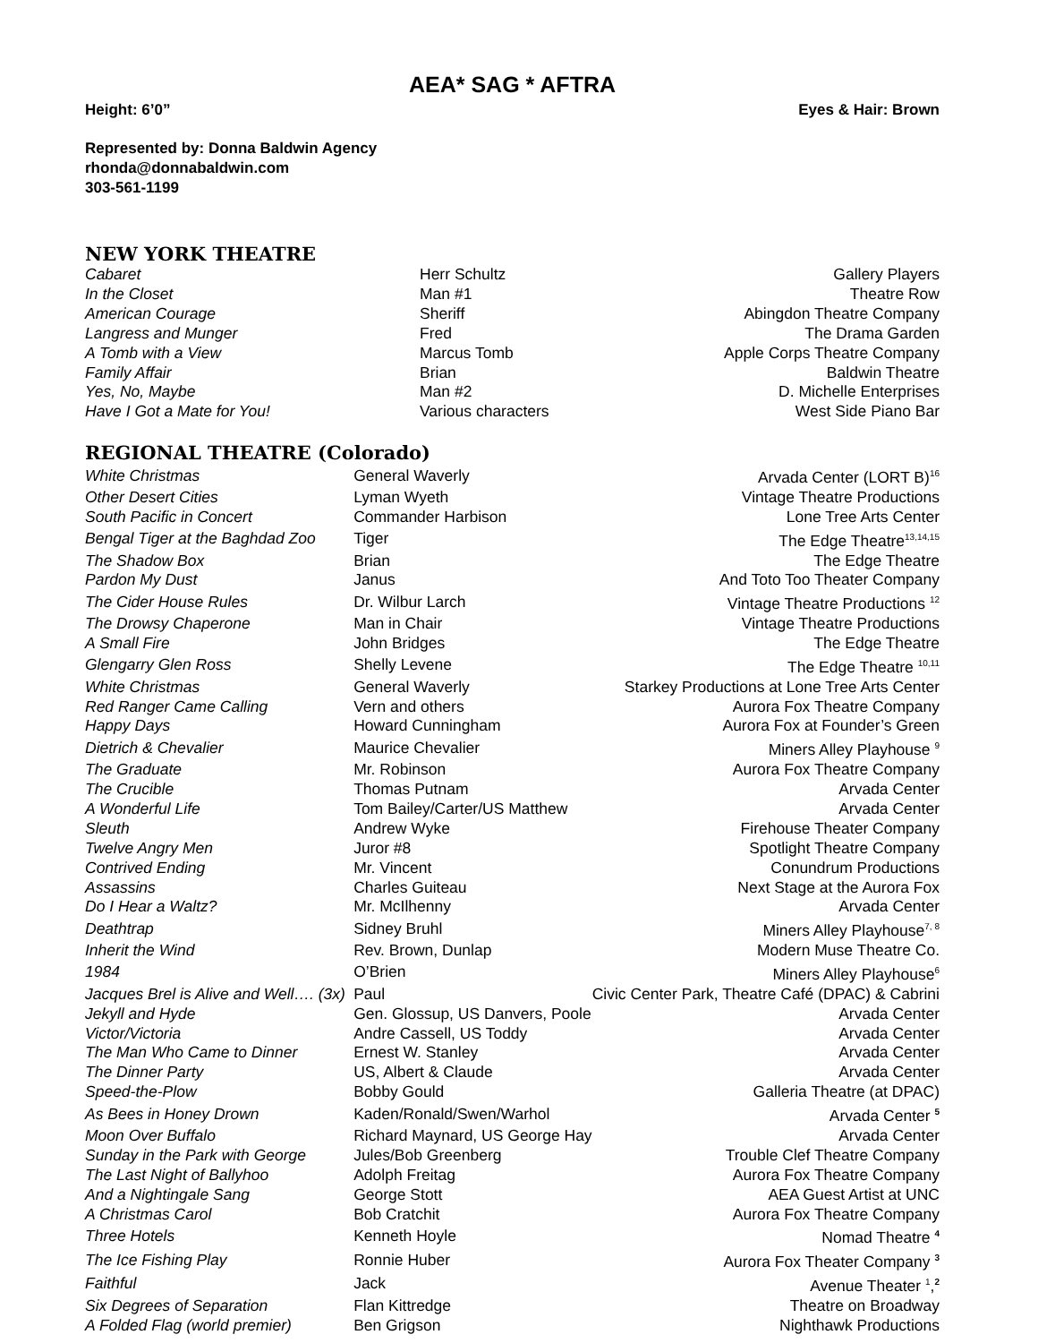AEA* SAG * AFTRA
Height: 6’0” Eyes & Hair: Brown
Represented by: Donna Baldwin Agency
rhonda@donnabaldwin.com
303-561-1199
NEW YORK THEATRE
| Cabaret | Herr Schultz | Gallery Players |
| In the Closet | Man #1 | Theatre Row |
| American Courage | Sheriff | Abingdon Theatre Company |
| Langress and Munger | Fred | The Drama Garden |
| A Tomb with a View | Marcus Tomb | Apple Corps Theatre Company |
| Family Affair | Brian | Baldwin Theatre |
| Yes, No, Maybe | Man #2 | D. Michelle Enterprises |
| Have I Got a Mate for You! | Various characters | West Side Piano Bar |
REGIONAL THEATRE (Colorado)
| White Christmas | General Waverly | Arvada Center (LORT B)<sup>16</sup> |
| Other Desert Cities | Lyman Wyeth | Vintage Theatre Productions |
| South Pacific in Concert | Commander Harbison | Lone Tree Arts Center |
| Bengal Tiger at the Baghdad Zoo | Tiger | The Edge Theatre<sup>13,14,15</sup> |
| The Shadow Box | Brian | The Edge Theatre |
| Pardon My Dust | Janus | And Toto Too Theater Company |
| The Cider House Rules | Dr. Wilbur Larch | Vintage Theatre Productions <sup>12</sup> |
| The Drowsy Chaperone | Man in Chair | Vintage Theatre Productions |
| A Small Fire | John Bridges | The Edge Theatre |
| Glengarry Glen Ross | Shelly Levene | The Edge Theatre <sup>10,11</sup> |
| White Christmas | General Waverly | Starkey Productions at Lone Tree Arts Center |
| Red Ranger Came Calling | Vern and others | Aurora Fox Theatre Company |
| Happy Days | Howard Cunningham | Aurora Fox at Founder’s Green |
| Dietrich & Chevalier | Maurice Chevalier | Miners Alley Playhouse <sup>9</sup> |
| The Graduate | Mr. Robinson | Aurora Fox Theatre Company |
| The Crucible | Thomas Putnam | Arvada Center |
| A Wonderful Life | Tom Bailey/Carter/US Matthew | Arvada Center |
| Sleuth | Andrew Wyke | Firehouse Theater Company |
| Twelve Angry Men | Juror #8 | Spotlight Theatre Company |
| Contrived Ending | Mr. Vincent | Conundrum Productions |
| Assassins | Charles Guiteau | Next Stage at the Aurora Fox |
| Do I Hear a Waltz? | Mr. McIlhenny | Arvada Center |
| Deathtrap | Sidney Bruhl | Miners Alley Playhouse<sup>7, 8</sup> |
| Inherit the Wind | Rev. Brown, Dunlap | Modern Muse Theatre Co. |
| 1984 | O’Brien | Miners Alley Playhouse<sup>6</sup> |
| Jacques Brel is Alive and Well…. (3x) | Paul | Civic Center Park, Theatre Café (DPAC) & Cabrini |
| Jekyll and Hyde | Gen. Glossup, US Danvers, Poole | Arvada Center |
| Victor/Victoria | Andre Cassell, US Toddy | Arvada Center |
| The Man Who Came to Dinner | Ernest W. Stanley | Arvada Center |
| The Dinner Party | US, Albert & Claude | Arvada Center |
| Speed-the-Plow | Bobby Gould | Galleria Theatre (at DPAC) |
| As Bees in Honey Drown | Kaden/Ronald/Swen/Warhol | Arvada Center <sup>5</sup> |
| Moon Over Buffalo | Richard Maynard, US George Hay | Arvada Center |
| Sunday in the Park with George | Jules/Bob Greenberg | Trouble Clef Theatre Company |
| The Last Night of Ballyhoo | Adolph Freitag | Aurora Fox Theatre Company |
| And a Nightingale Sang | George Stott | AEA Guest Artist at UNC |
| A Christmas Carol | Bob Cratchit | Aurora Fox Theatre Company |
| Three Hotels | Kenneth Hoyle | Nomad Theatre <sup>4</sup> |
| The Ice Fishing Play | Ronnie Huber | Aurora Fox Theater Company <sup>3</sup> |
| Faithful | Jack | Avenue Theater <sup>1</sup>,<sup>2</sup> |
| Six Degrees of Separation | Flan Kittredge | Theatre on Broadway |
| A Folded Flag (world premier) | Ben Grigson | Nighthawk Productions |